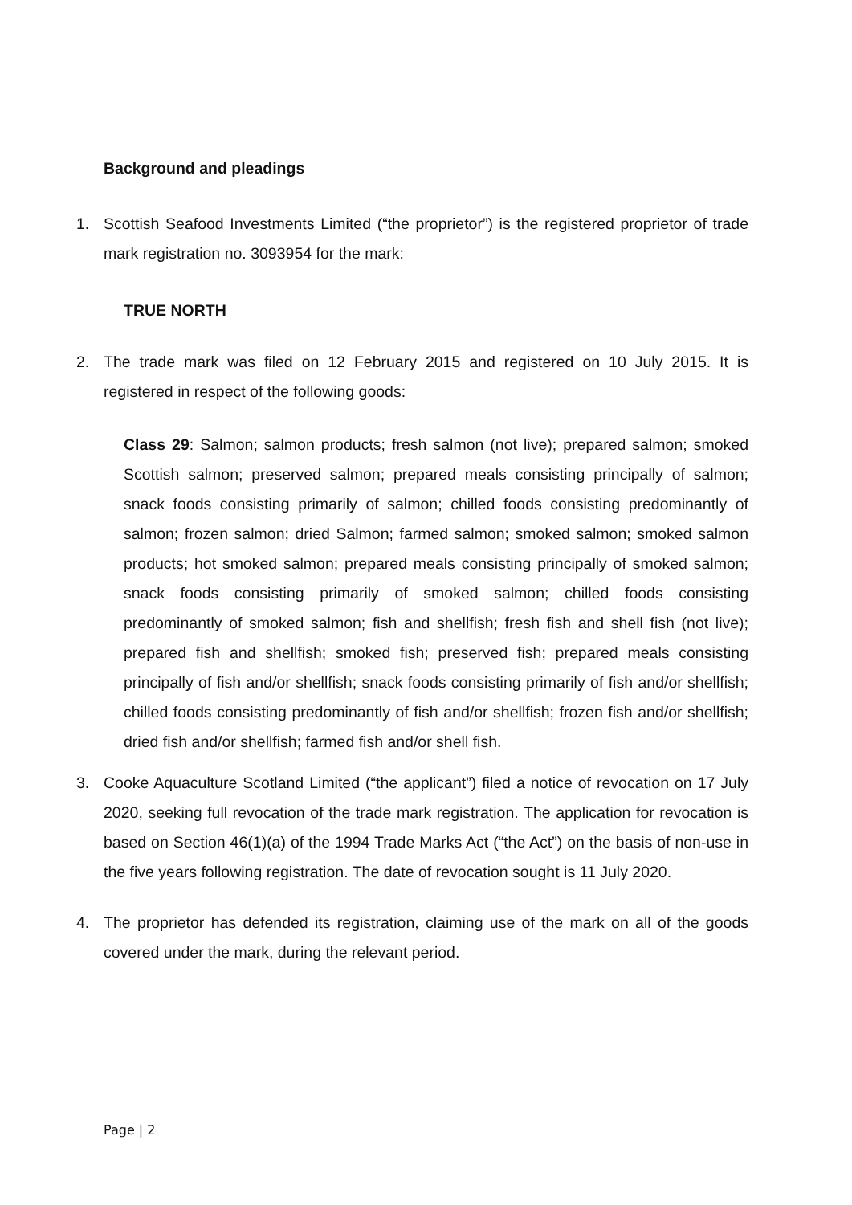Background and pleadings
1. Scottish Seafood Investments Limited (“the proprietor”) is the registered proprietor of trade mark registration no. 3093954 for the mark:
TRUE NORTH
2. The trade mark was filed on 12 February 2015 and registered on 10 July 2015. It is registered in respect of the following goods:
Class 29: Salmon; salmon products; fresh salmon (not live); prepared salmon; smoked Scottish salmon; preserved salmon; prepared meals consisting principally of salmon; snack foods consisting primarily of salmon; chilled foods consisting predominantly of salmon; frozen salmon; dried Salmon; farmed salmon; smoked salmon; smoked salmon products; hot smoked salmon; prepared meals consisting principally of smoked salmon; snack foods consisting primarily of smoked salmon; chilled foods consisting predominantly of smoked salmon; fish and shellfish; fresh fish and shell fish (not live); prepared fish and shellfish; smoked fish; preserved fish; prepared meals consisting principally of fish and/or shellfish; snack foods consisting primarily of fish and/or shellfish; chilled foods consisting predominantly of fish and/or shellfish; frozen fish and/or shellfish; dried fish and/or shellfish; farmed fish and/or shell fish.
3. Cooke Aquaculture Scotland Limited (“the applicant”) filed a notice of revocation on 17 July 2020, seeking full revocation of the trade mark registration. The application for revocation is based on Section 46(1)(a) of the 1994 Trade Marks Act (“the Act”) on the basis of non-use in the five years following registration. The date of revocation sought is 11 July 2020.
4. The proprietor has defended its registration, claiming use of the mark on all of the goods covered under the mark, during the relevant period.
Page | 2